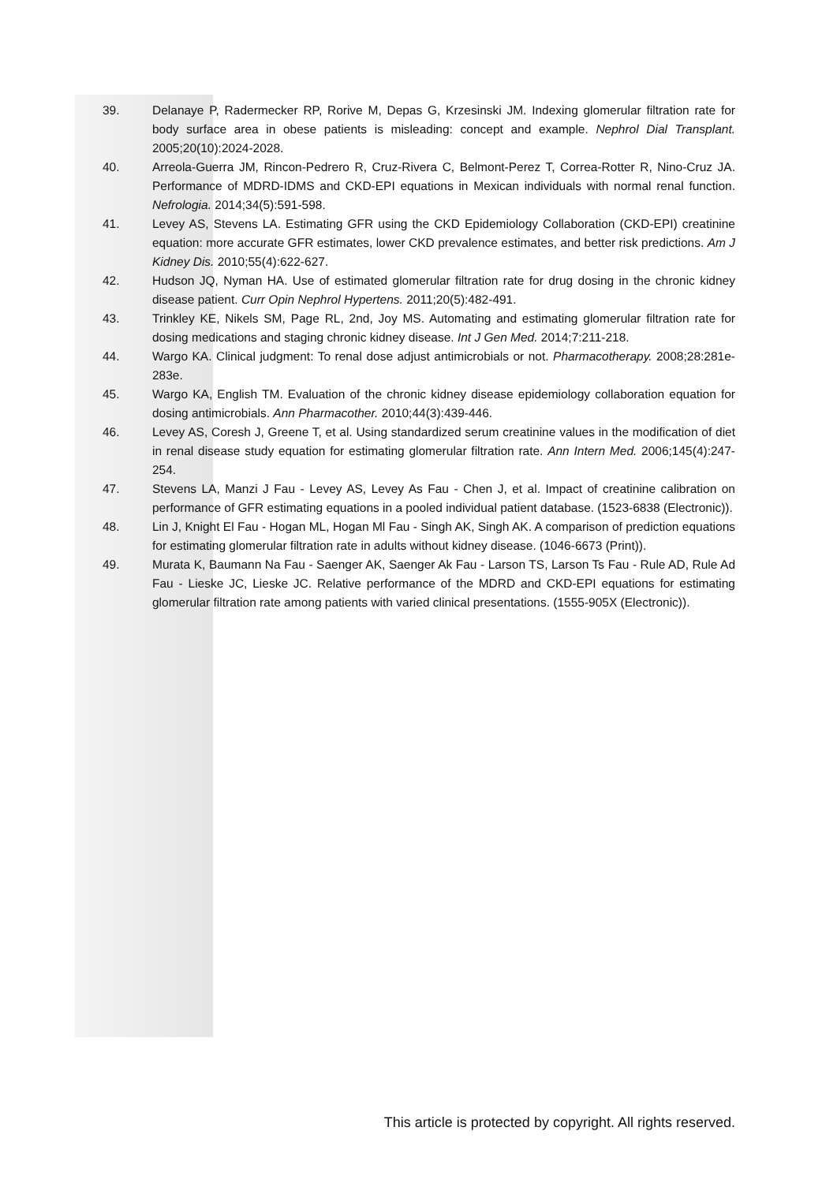39. Delanaye P, Radermecker RP, Rorive M, Depas G, Krzesinski JM. Indexing glomerular filtration rate for body surface area in obese patients is misleading: concept and example. Nephrol Dial Transplant. 2005;20(10):2024-2028.
40. Arreola-Guerra JM, Rincon-Pedrero R, Cruz-Rivera C, Belmont-Perez T, Correa-Rotter R, Nino-Cruz JA. Performance of MDRD-IDMS and CKD-EPI equations in Mexican individuals with normal renal function. Nefrologia. 2014;34(5):591-598.
41. Levey AS, Stevens LA. Estimating GFR using the CKD Epidemiology Collaboration (CKD-EPI) creatinine equation: more accurate GFR estimates, lower CKD prevalence estimates, and better risk predictions. Am J Kidney Dis. 2010;55(4):622-627.
42. Hudson JQ, Nyman HA. Use of estimated glomerular filtration rate for drug dosing in the chronic kidney disease patient. Curr Opin Nephrol Hypertens. 2011;20(5):482-491.
43. Trinkley KE, Nikels SM, Page RL, 2nd, Joy MS. Automating and estimating glomerular filtration rate for dosing medications and staging chronic kidney disease. Int J Gen Med. 2014;7:211-218.
44. Wargo KA. Clinical judgment: To renal dose adjust antimicrobials or not. Pharmacotherapy. 2008;28:281e-283e.
45. Wargo KA, English TM. Evaluation of the chronic kidney disease epidemiology collaboration equation for dosing antimicrobials. Ann Pharmacother. 2010;44(3):439-446.
46. Levey AS, Coresh J, Greene T, et al. Using standardized serum creatinine values in the modification of diet in renal disease study equation for estimating glomerular filtration rate. Ann Intern Med. 2006;145(4):247-254.
47. Stevens LA, Manzi J Fau - Levey AS, Levey As Fau - Chen J, et al. Impact of creatinine calibration on performance of GFR estimating equations in a pooled individual patient database. (1523-6838 (Electronic)).
48. Lin J, Knight El Fau - Hogan ML, Hogan Ml Fau - Singh AK, Singh AK. A comparison of prediction equations for estimating glomerular filtration rate in adults without kidney disease. (1046-6673 (Print)).
49. Murata K, Baumann Na Fau - Saenger AK, Saenger Ak Fau - Larson TS, Larson Ts Fau - Rule AD, Rule Ad Fau - Lieske JC, Lieske JC. Relative performance of the MDRD and CKD-EPI equations for estimating glomerular filtration rate among patients with varied clinical presentations. (1555-905X (Electronic)).
This article is protected by copyright. All rights reserved.